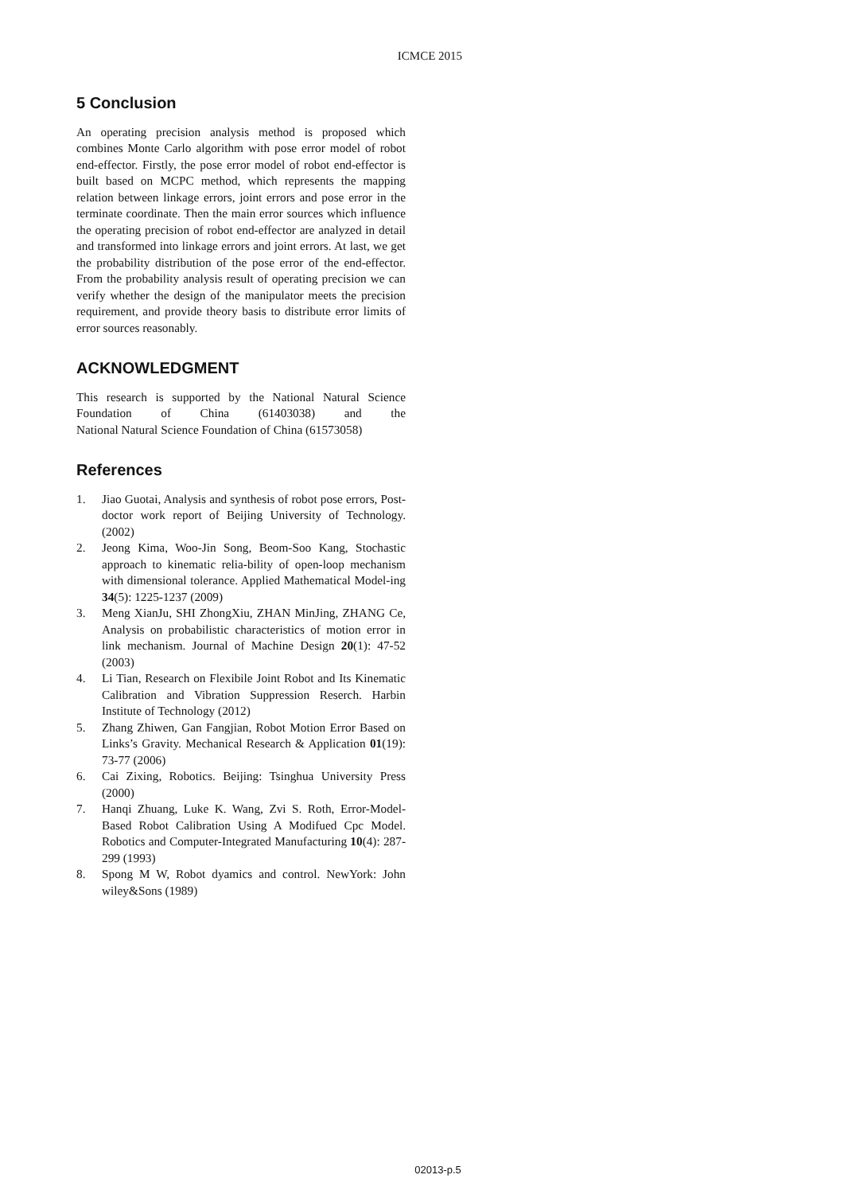ICMCE 2015
5 Conclusion
An operating precision analysis method is proposed which combines Monte Carlo algorithm with pose error model of robot end-effector. Firstly, the pose error model of robot end-effector is built based on MCPC method, which represents the mapping relation between linkage errors, joint errors and pose error in the terminate coordinate. Then the main error sources which influence the operating precision of robot end-effector are analyzed in detail and transformed into linkage errors and joint errors. At last, we get the probability distribution of the pose error of the end-effector. From the probability analysis result of operating precision we can verify whether the design of the manipulator meets the precision requirement, and provide theory basis to distribute error limits of error sources reasonably.
ACKNOWLEDGMENT
This research is supported by the National Natural Science Foundation of China (61403038) and the National Natural Science Foundation of China (61573058)
References
1. Jiao Guotai, Analysis and synthesis of robot pose errors, Post-doctor work report of Beijing University of Technology. (2002)
2. Jeong Kima, Woo-Jin Song, Beom-Soo Kang, Stochastic approach to kinematic relia-bility of open-loop mechanism with dimensional tolerance. Applied Mathematical Model-ing 34(5): 1225-1237 (2009)
3. Meng XianJu, SHI ZhongXiu, ZHAN MinJing, ZHANG Ce, Analysis on probabilistic characteristics of motion error in link mechanism. Journal of Machine Design 20(1): 47-52 (2003)
4. Li Tian, Research on Flexibile Joint Robot and Its Kinematic Calibration and Vibration Suppression Reserch. Harbin Institute of Technology (2012)
5. Zhang Zhiwen, Gan Fangjian, Robot Motion Error Based on Links’s Gravity. Mechanical Research & Application 01(19): 73-77 (2006)
6. Cai Zixing, Robotics. Beijing: Tsinghua University Press (2000)
7. Hanqi Zhuang, Luke K. Wang, Zvi S. Roth, Error-Model-Based Robot Calibration Using A Modifued Cpc Model. Robotics and Computer-Integrated Manufacturing 10(4): 287-299 (1993)
8. Spong M W, Robot dyamics and control. NewYork: John wiley&Sons (1989)
02013-p.5